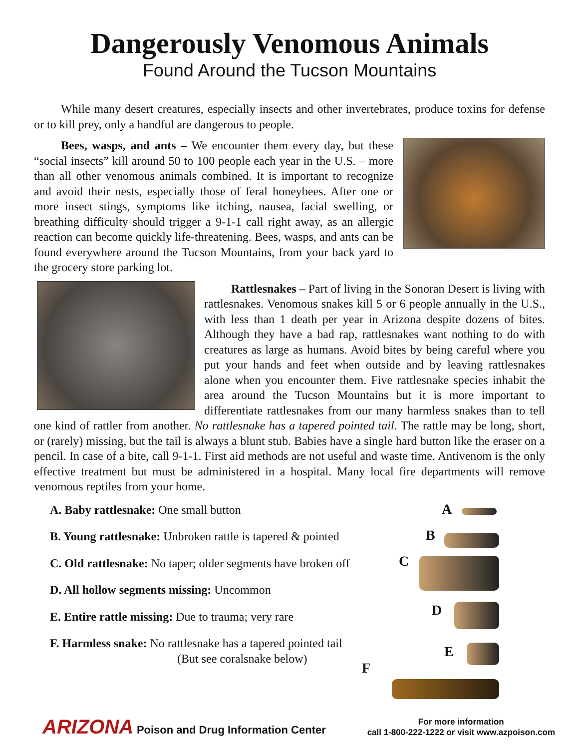Dangerously Venomous Animals
Found Around the Tucson Mountains
While many desert creatures, especially insects and other invertebrates, produce toxins for defense or to kill prey, only a handful are dangerous to people.
Bees, wasps, and ants – We encounter them every day, but these “social insects” kill around 50 to 100 people each year in the U.S. – more than all other venomous animals combined. It is important to recognize and avoid their nests, especially those of feral honeybees. After one or more insect stings, symptoms like itching, nausea, facial swelling, or breathing difficulty should trigger a 9-1-1 call right away, as an allergic reaction can become quickly life-threatening. Bees, wasps, and ants can be found everywhere around the Tucson Mountains, from your back yard to the grocery store parking lot.
Rattlesnakes – Part of living in the Sonoran Desert is living with rattlesnakes. Venomous snakes kill 5 or 6 people annually in the U.S., with less than 1 death per year in Arizona despite dozens of bites. Although they have a bad rap, rattlesnakes want nothing to do with creatures as large as humans. Avoid bites by being careful where you put your hands and feet when outside and by leaving rattlesnakes alone when you encounter them. Five rattlesnake species inhabit the area around the Tucson Mountains but it is more important to differentiate rattlesnakes from our many harmless snakes than to tell one kind of rattler from another. No rattlesnake has a tapered pointed tail. The rattle may be long, short, or (rarely) missing, but the tail is always a blunt stub. Babies have a single hard button like the eraser on a pencil. In case of a bite, call 9-1-1. First aid methods are not useful and waste time. Antivenom is the only effective treatment but must be administered in a hospital. Many local fire departments will remove venomous reptiles from your home.
A. Baby rattlesnake: One small button
B. Young rattlesnake: Unbroken rattle is tapered & pointed
C. Old rattlesnake: No taper; older segments have broken off
D. All hollow segments missing: Uncommon
E. Entire rattle missing: Due to trauma; very rare
F. Harmless snake: No rattlesnake has a tapered pointed tail
(But see coralsnake below)
A
B
C
D
E
F
ARIZONA Poison and Drug Information Center
For more information
call 1-800-222-1222 or visit www.azpoison.com